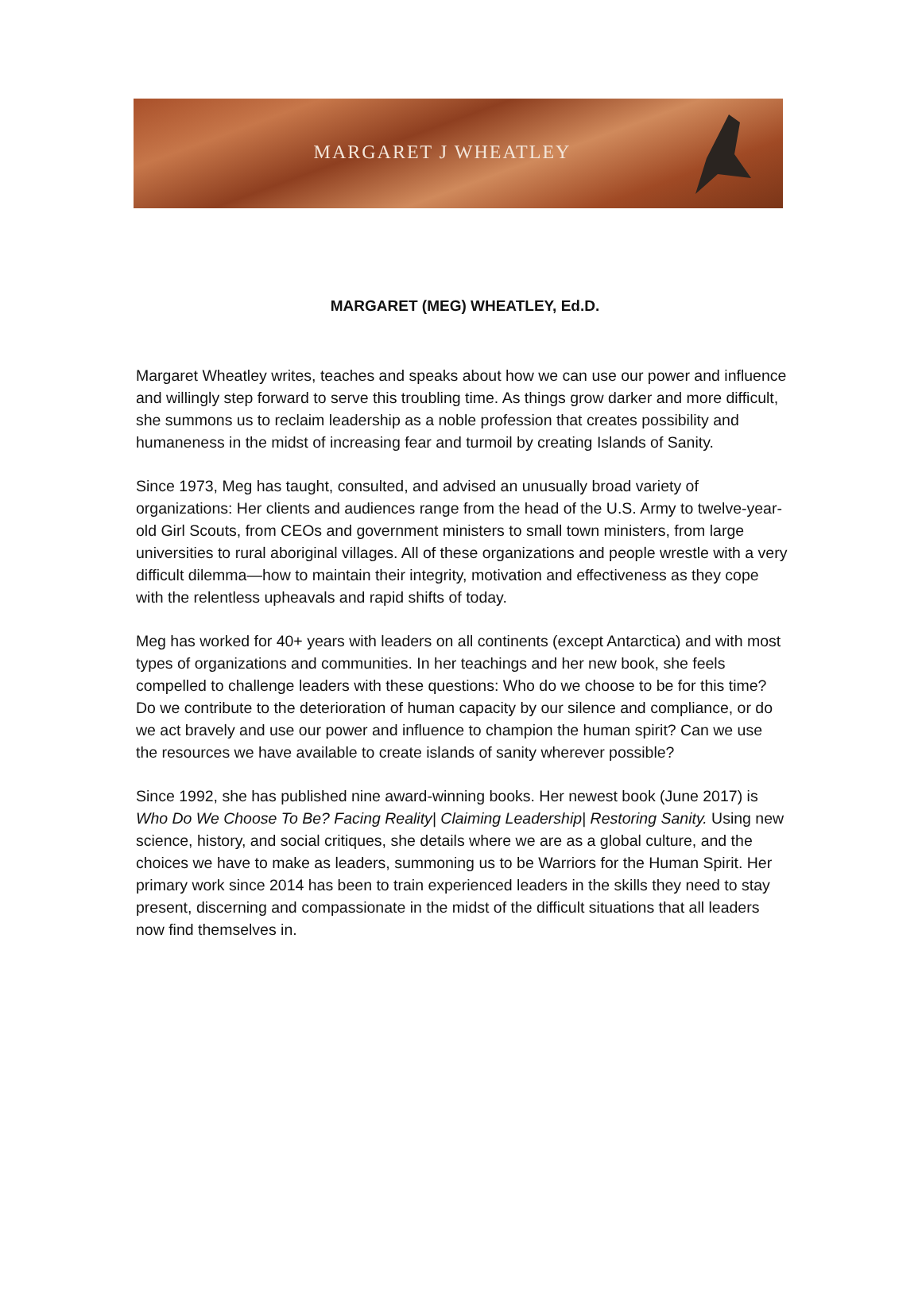MARGARET J WHEATLEY
MARGARET (MEG) WHEATLEY, Ed.D.
Margaret Wheatley writes, teaches and speaks about how we can use our power and influence and willingly step forward to serve this troubling time. As things grow darker and more difficult, she summons us to reclaim leadership as a noble profession that creates possibility and humaneness in the midst of increasing fear and turmoil by creating Islands of Sanity.
Since 1973, Meg has taught, consulted, and advised an unusually broad variety of organizations: Her clients and audiences range from the head of the U.S. Army to twelve-year-old Girl Scouts, from CEOs and government ministers to small town ministers, from large universities to rural aboriginal villages. All of these organizations and people wrestle with a very difficult dilemma—how to maintain their integrity, motivation and effectiveness as they cope with the relentless upheavals and rapid shifts of today.
Meg has worked for 40+ years with leaders on all continents (except Antarctica) and with most types of organizations and communities. In her teachings and her new book, she feels compelled to challenge leaders with these questions: Who do we choose to be for this time? Do we contribute to the deterioration of human capacity by our silence and compliance, or do we act bravely and use our power and influence to champion the human spirit? Can we use the resources we have available to create islands of sanity wherever possible?
Since 1992, she has published nine award-winning books. Her newest book (June 2017) is Who Do We Choose To Be? Facing Reality| Claiming Leadership| Restoring Sanity. Using new science, history, and social critiques, she details where we are as a global culture, and the choices we have to make as leaders, summoning us to be Warriors for the Human Spirit. Her primary work since 2014 has been to train experienced leaders in the skills they need to stay present, discerning and compassionate in the midst of the difficult situations that all leaders now find themselves in.